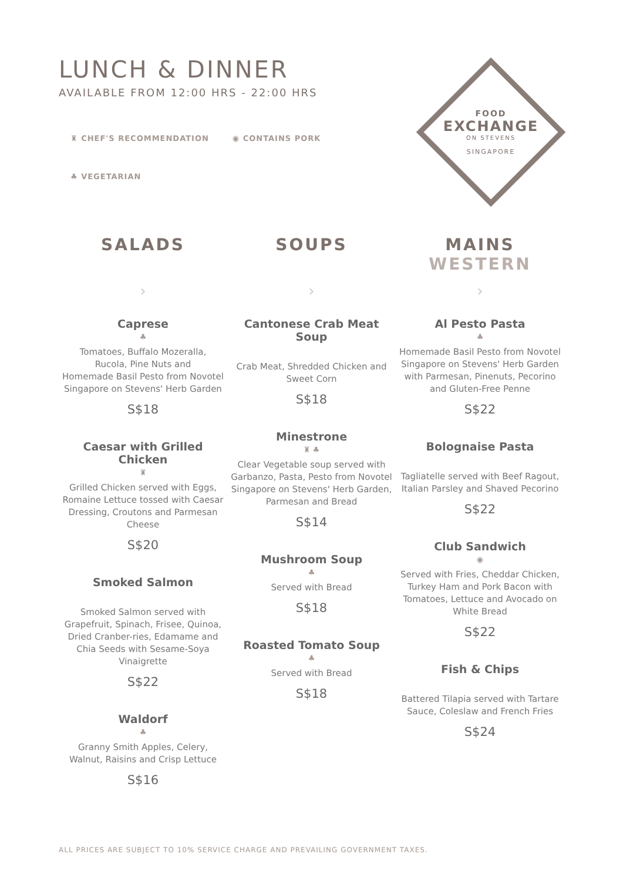LUNCH & DINNER
AVAILABLE FROM 12:00 HRS - 22:00 HRS
♜ CHEF'S RECOMMENDATION ◉ CONTAINS PORK
♣ VEGETARIAN
FOOD
EXCHANGE
ON STEVENS
SINGAPORE
SALADS
›
Caprese
♣
Tomatoes, Buffalo Mozeralla, Rucola, Pine Nuts and
Homemade Basil Pesto from Novotel Singapore on Stevens' Herb Garden
S$18
Caesar with Grilled Chicken
♜
Grilled Chicken served with Eggs, Romaine Lettuce tossed with Caesar Dressing, Croutons and Parmesan Cheese
S$20
Smoked Salmon
Smoked Salmon served with Grapefruit, Spinach, Frisee, Quinoa, Dried Cranber-ries, Edamame and Chia Seeds with Sesame-Soya Vinaigrette
S$22
Waldorf
♣
Granny Smith Apples, Celery, Walnut, Raisins and Crisp Lettuce
S$16
SOUPS
›
Cantonese Crab Meat Soup
Crab Meat, Shredded Chicken and Sweet Corn
S$18
Minestrone
♜ ♣
Clear Vegetable soup served with Garbanzo, Pasta, Pesto from Novotel Singapore on Stevens' Herb Garden, Parmesan and Bread
S$14
Mushroom Soup
♣
Served with Bread
S$18
Roasted Tomato Soup
♣
Served with Bread
S$18
MAINS
WESTERN
›
Al Pesto Pasta
♣
Homemade Basil Pesto from Novotel Singapore on Stevens' Herb Garden with Parmesan, Pinenuts, Pecorino and Gluten-Free Penne
S$22
Bolognaise Pasta
Tagliatelle served with Beef Ragout, Italian Parsley and Shaved Pecorino
S$22
Club Sandwich
◉
Served with Fries, Cheddar Chicken, Turkey Ham and Pork Bacon with Tomatoes, Lettuce and Avocado on White Bread
S$22
Fish & Chips
Battered Tilapia served with Tartare Sauce, Coleslaw and French Fries
S$24
ALL PRICES ARE SUBJECT TO 10% SERVICE CHARGE AND PREVAILING GOVERNMENT TAXES.